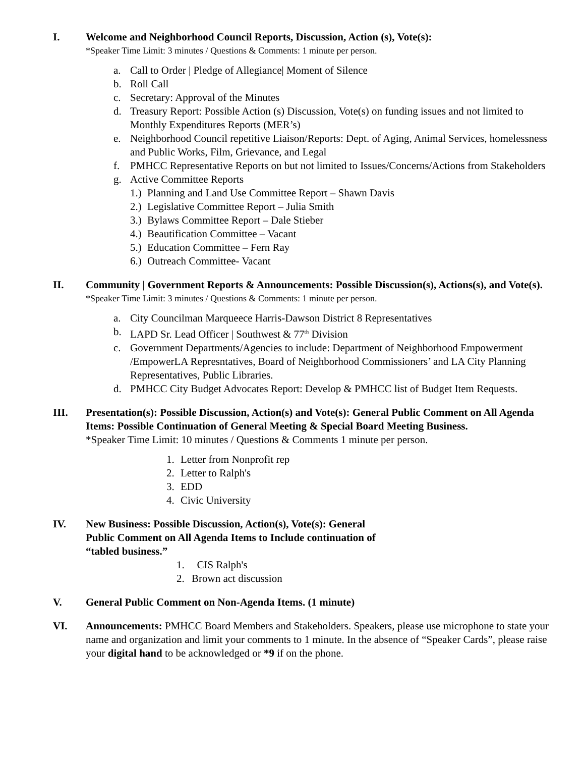I. Welcome and Neighborhood Council Reports, Discussion, Action (s), Vote(s):
*Speaker Time Limit: 3 minutes / Questions & Comments: 1 minute per person.
a. Call to Order | Pledge of Allegiance| Moment of Silence
b. Roll Call
c. Secretary: Approval of the Minutes
d. Treasury Report: Possible Action (s) Discussion, Vote(s) on funding issues and not limited to Monthly Expenditures Reports (MER’s)
e. Neighborhood Council repetitive Liaison/Reports: Dept. of Aging, Animal Services, homelessness and Public Works, Film, Grievance, and Legal
f. PMHCC Representative Reports on but not limited to Issues/Concerns/Actions from Stakeholders
g. Active Committee Reports
1.) Planning and Land Use Committee Report – Shawn Davis
2.) Legislative Committee Report – Julia Smith
3.) Bylaws Committee Report – Dale Stieber
4.) Beautification Committee – Vacant
5.) Education Committee – Fern Ray
6.) Outreach Committee- Vacant
II. Community | Government Reports & Announcements: Possible Discussion(s), Actions(s), and Vote(s).
*Speaker Time Limit: 3 minutes / Questions & Comments: 1 minute per person.
a. City Councilman Marqueece Harris-Dawson District 8 Representatives
b. LAPD Sr. Lead Officer | Southwest & 77<sup>th</sup> Division
c. Government Departments/Agencies to include: Department of Neighborhood Empowerment /EmpowerLA Represntatives, Board of Neighborhood Commissioners’ and LA City Planning Representatives, Public Libraries.
d. PMHCC City Budget Advocates Report: Develop & PMHCC list of Budget Item Requests.
III. Presentation(s): Possible Discussion, Action(s) and Vote(s): General Public Comment on All Agenda Items: Possible Continuation of General Meeting & Special Board Meeting Business.
*Speaker Time Limit: 10 minutes / Questions & Comments 1 minute per person.
1. Letter from Nonprofit rep
2. Letter to Ralph's
3. EDD
4. Civic University
IV. New Business: Possible Discussion, Action(s), Vote(s): General
Public Comment on All Agenda Items to Include continuation of
“tabled business.”
1. CIS Ralph's
2. Brown act discussion
V. General Public Comment on Non-Agenda Items. (1 minute)
VI. Announcements: PMHCC Board Members and Stakeholders. Speakers, please use microphone to state your name and organization and limit your comments to 1 minute. In the absence of “Speaker Cards”, please raise your digital hand to be acknowledged or *9 if on the phone.